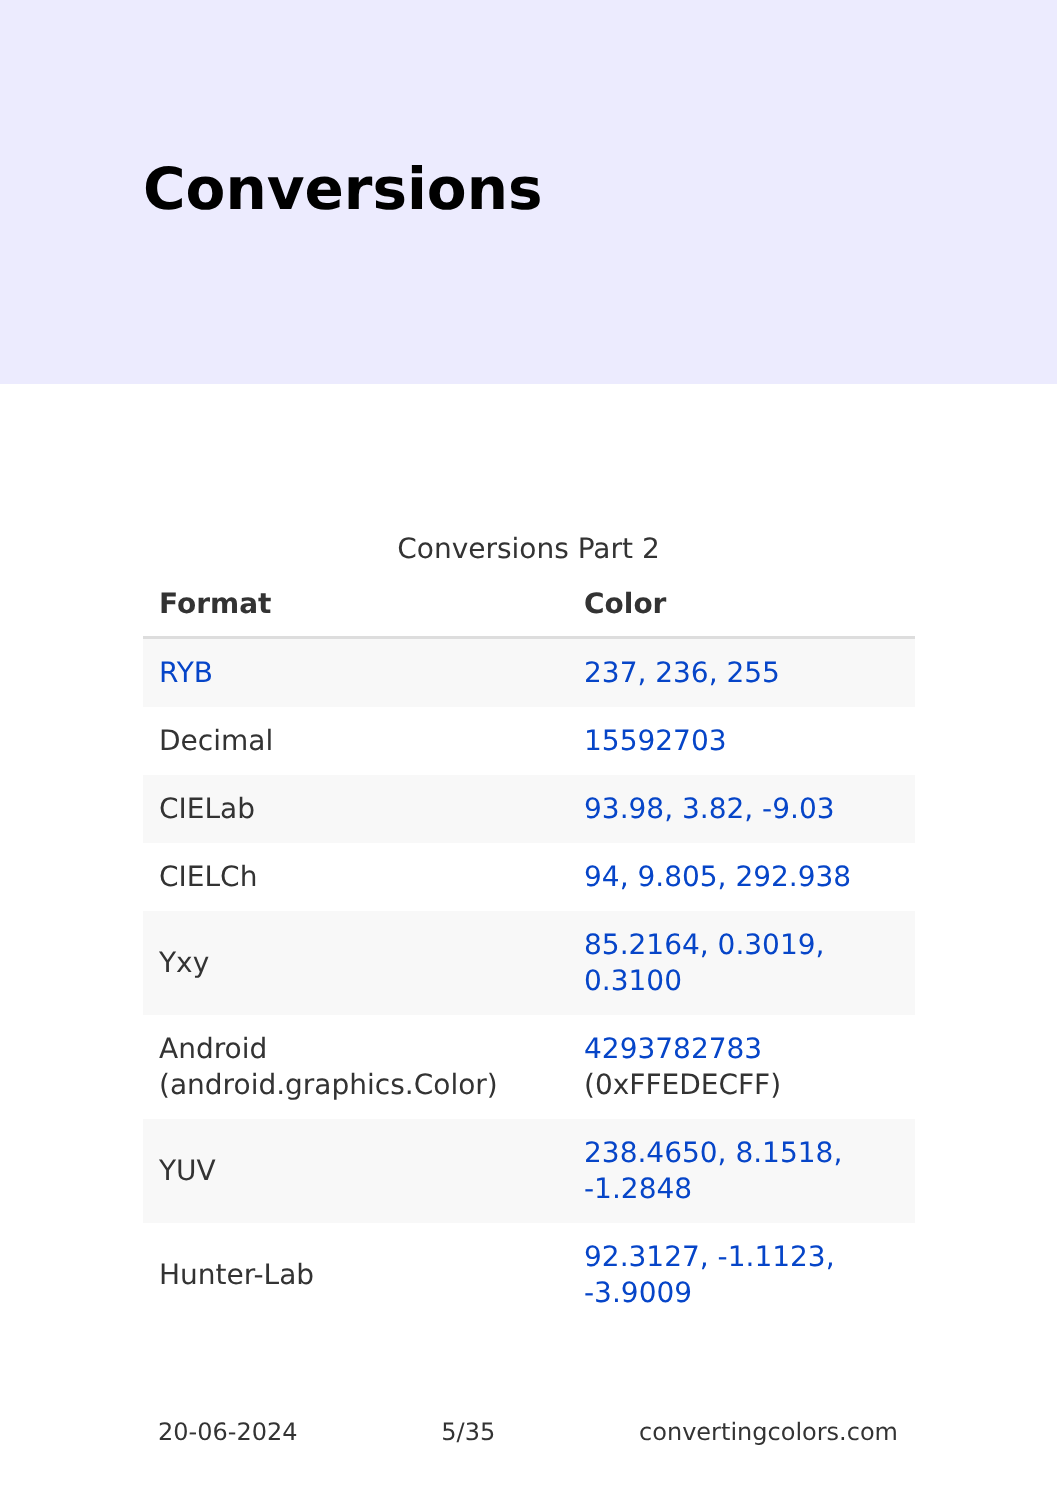Conversions
Conversions Part 2
| Format | Color |
| --- | --- |
| RYB | 237, 236, 255 |
| Decimal | 15592703 |
| CIELab | 93.98, 3.82, -9.03 |
| CIELCh | 94, 9.805, 292.938 |
| Yxy | 85.2164, 0.3019, 0.3100 |
| Android (android.graphics.Color) | 4293782783 (0xFFEDECFF) |
| YUV | 238.4650, 8.1518, -1.2848 |
| Hunter-Lab | 92.3127, -1.1123, -3.9009 |
20-06-2024 5/35 convertingcolors.com